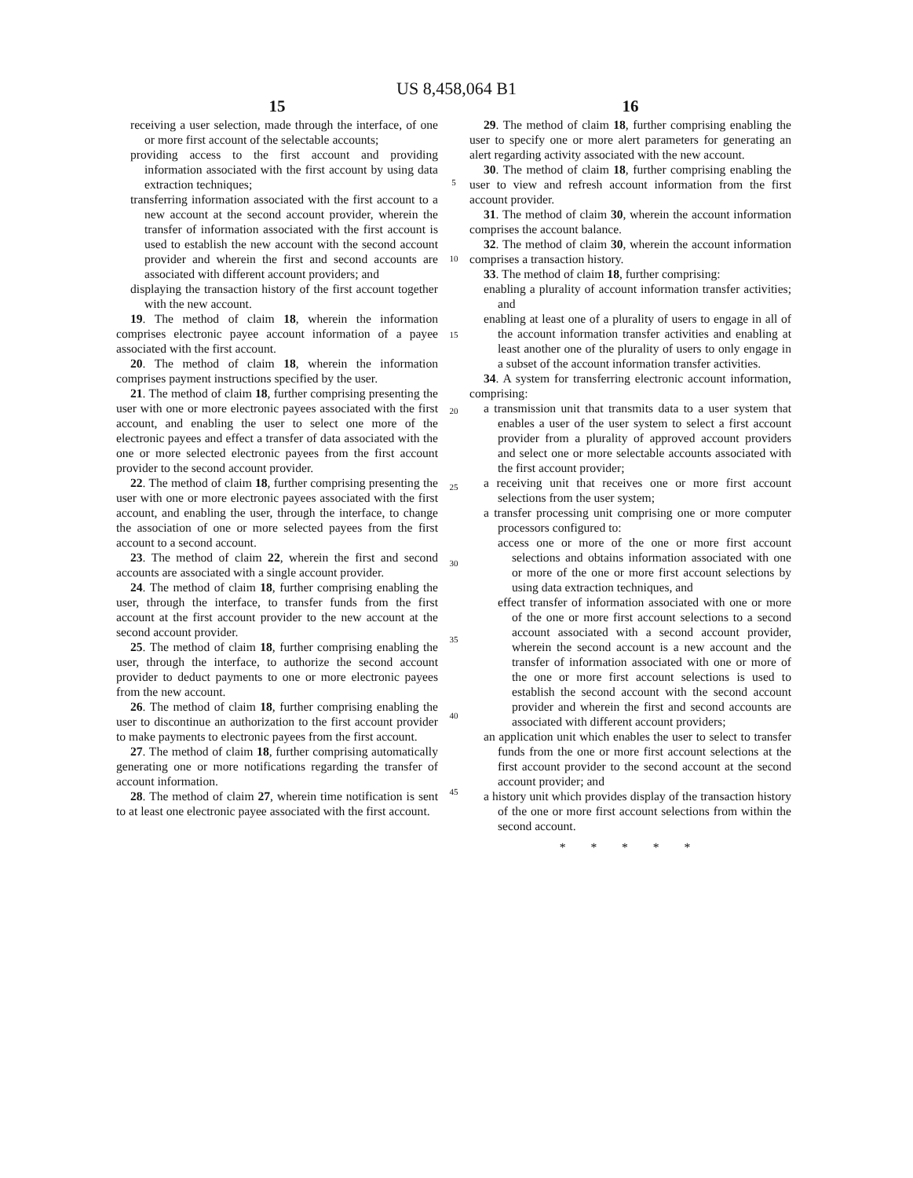US 8,458,064 B1
15
receiving a user selection, made through the interface, of one or more first account of the selectable accounts;
providing access to the first account and providing information associated with the first account by using data extraction techniques;
transferring information associated with the first account to a new account at the second account provider, wherein the transfer of information associated with the first account is used to establish the new account with the second account provider and wherein the first and second accounts are associated with different account providers; and
displaying the transaction history of the first account together with the new account.
19. The method of claim 18, wherein the information comprises electronic payee account information of a payee associated with the first account.
20. The method of claim 18, wherein the information comprises payment instructions specified by the user.
21. The method of claim 18, further comprising presenting the user with one or more electronic payees associated with the first account, and enabling the user to select one more of the electronic payees and effect a transfer of data associated with the one or more selected electronic payees from the first account provider to the second account provider.
22. The method of claim 18, further comprising presenting the user with one or more electronic payees associated with the first account, and enabling the user, through the interface, to change the association of one or more selected payees from the first account to a second account.
23. The method of claim 22, wherein the first and second accounts are associated with a single account provider.
24. The method of claim 18, further comprising enabling the user, through the interface, to transfer funds from the first account at the first account provider to the new account at the second account provider.
25. The method of claim 18, further comprising enabling the user, through the interface, to authorize the second account provider to deduct payments to one or more electronic payees from the new account.
26. The method of claim 18, further comprising enabling the user to discontinue an authorization to the first account provider to make payments to electronic payees from the first account.
27. The method of claim 18, further comprising automatically generating one or more notifications regarding the transfer of account information.
28. The method of claim 27, wherein time notification is sent to at least one electronic payee associated with the first account.
5
10
15
20
25
30
35
40
45
16
29. The method of claim 18, further comprising enabling the user to specify one or more alert parameters for generating an alert regarding activity associated with the new account.
30. The method of claim 18, further comprising enabling the user to view and refresh account information from the first account provider.
31. The method of claim 30, wherein the account information comprises the account balance.
32. The method of claim 30, wherein the account information comprises a transaction history.
33. The method of claim 18, further comprising:
enabling a plurality of account information transfer activities; and
enabling at least one of a plurality of users to engage in all of the account information transfer activities and enabling at least another one of the plurality of users to only engage in a subset of the account information transfer activities.
34. A system for transferring electronic account information, comprising:
a transmission unit that transmits data to a user system that enables a user of the user system to select a first account provider from a plurality of approved account providers and select one or more selectable accounts associated with the first account provider;
a receiving unit that receives one or more first account selections from the user system;
a transfer processing unit comprising one or more computer processors configured to:
access one or more of the one or more first account selections and obtains information associated with one or more of the one or more first account selections by using data extraction techniques, and
effect transfer of information associated with one or more of the one or more first account selections to a second account associated with a second account provider, wherein the second account is a new account and the transfer of information associated with one or more of the one or more first account selections is used to establish the second account with the second account provider and wherein the first and second accounts are associated with different account providers;
an application unit which enables the user to select to transfer funds from the one or more first account selections at the first account provider to the second account at the second account provider; and
a history unit which provides display of the transaction history of the one or more first account selections from within the second account.
* * * * *